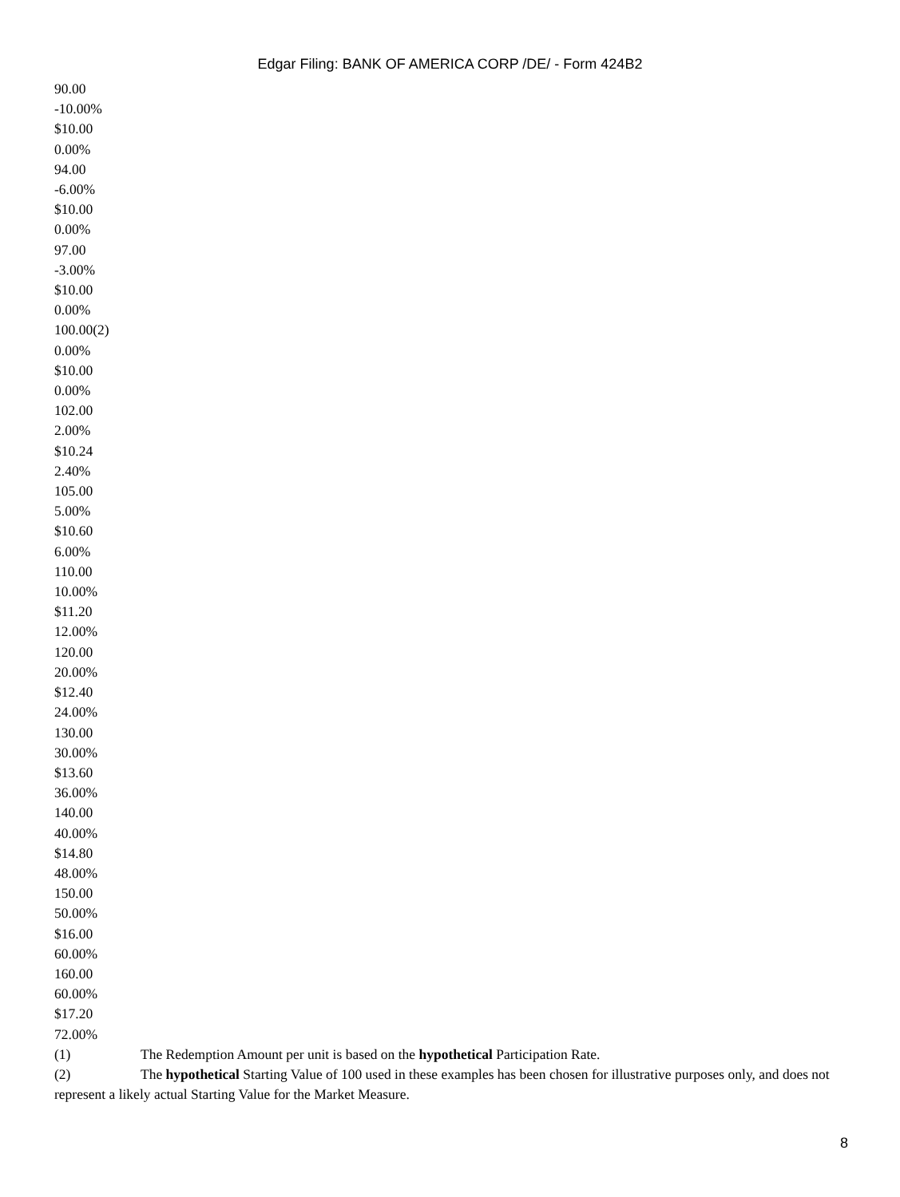Edgar Filing: BANK OF AMERICA CORP /DE/ - Form 424B2
90.00
-10.00%
$10.00
0.00%
94.00
-6.00%
$10.00
0.00%
97.00
-3.00%
$10.00
0.00%
100.00(2)
0.00%
$10.00
0.00%
102.00
2.00%
$10.24
2.40%
105.00
5.00%
$10.60
6.00%
110.00
10.00%
$11.20
12.00%
120.00
20.00%
$12.40
24.00%
130.00
30.00%
$13.60
36.00%
140.00
40.00%
$14.80
48.00%
150.00
50.00%
$16.00
60.00%
160.00
60.00%
$17.20
72.00%
(1) The Redemption Amount per unit is based on the hypothetical Participation Rate.
(2) The hypothetical Starting Value of 100 used in these examples has been chosen for illustrative purposes only, and does not represent a likely actual Starting Value for the Market Measure.
8